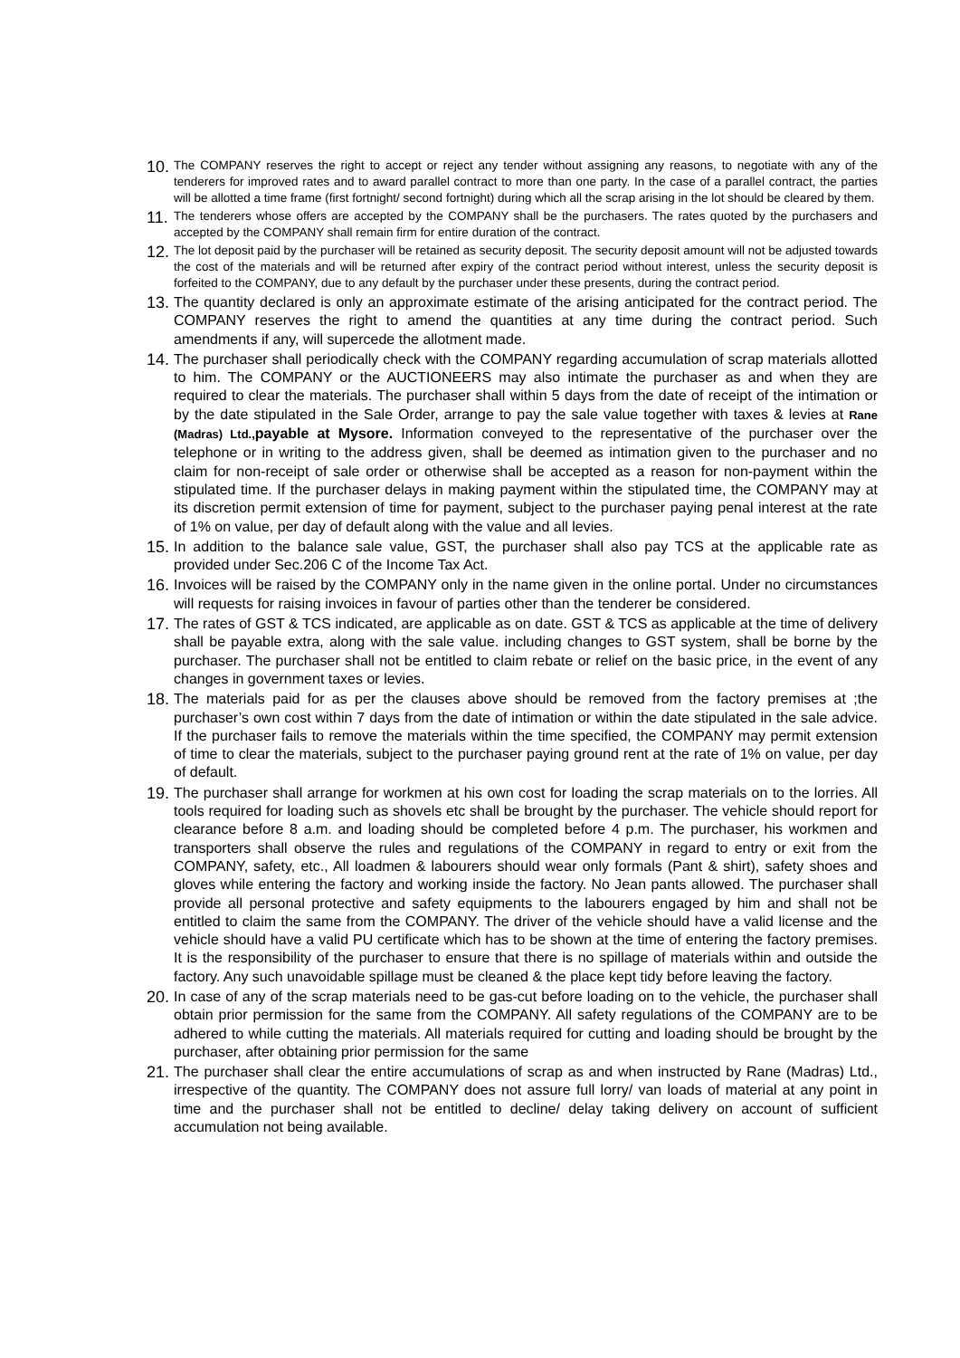10.
The COMPANY reserves the right to accept or reject any tender without assigning any reasons, to negotiate with any of the tenderers for improved rates and to award parallel contract to more than one party. In the case of a parallel contract, the parties will be allotted a time frame (first fortnight/ second fortnight) during which all the scrap arising in the lot should be cleared by them.
11.
The tenderers whose offers are accepted by the COMPANY shall be the purchasers. The rates quoted by the purchasers and accepted by the COMPANY shall remain firm for entire duration of the contract.
12.
The lot deposit paid by the purchaser will be retained as security deposit. The security deposit amount will not be adjusted towards the cost of the materials and will be returned after expiry of the contract period without interest, unless the security deposit is forfeited to the COMPANY, due to any default by the purchaser under these presents, during the contract period.
13.
The quantity declared is only an approximate estimate of the arising anticipated for the contract period. The COMPANY reserves the right to amend the quantities at any time during the contract period. Such amendments if any, will supercede the allotment made.
14.
The purchaser shall periodically check with the COMPANY regarding accumulation of scrap materials allotted to him. The COMPANY or the AUCTIONEERS may also intimate the purchaser as and when they are required to clear the materials. The purchaser shall within 5 days from the date of receipt of the intimation or by the date stipulated in the Sale Order, arrange to pay the sale value together with taxes & levies at Rane (Madras) Ltd., payable at Mysore. Information conveyed to the representative of the purchaser over the telephone or in writing to the address given, shall be deemed as intimation given to the purchaser and no claim for non-receipt of sale order or otherwise shall be accepted as a reason for non-payment within the stipulated time. If the purchaser delays in making payment within the stipulated time, the COMPANY may at its discretion permit extension of time for payment, subject to the purchaser paying penal interest at the rate of 1% on value, per day of default along with the value and all levies.
15.
In addition to the balance sale value, GST, the purchaser shall also pay TCS at the applicable rate as provided under Sec.206 C of the Income Tax Act.
16.
Invoices will be raised by the COMPANY only in the name given in the online portal. Under no circumstances will requests for raising invoices in favour of parties other than the tenderer be considered.
17.
The rates of GST & TCS indicated, are applicable as on date. GST & TCS as applicable at the time of delivery shall be payable extra, along with the sale value. including changes to GST system, shall be borne by the purchaser. The purchaser shall not be entitled to claim rebate or relief on the basic price, in the event of any changes in government taxes or levies.
18.
The materials paid for as per the clauses above should be removed from the factory premises at ;the purchaser’s own cost within 7 days from the date of intimation or within the date stipulated in the sale advice. If the purchaser fails to remove the materials within the time specified, the COMPANY may permit extension of time to clear the materials, subject to the purchaser paying ground rent at the rate of 1% on value, per day of default.
19.
The purchaser shall arrange for workmen at his own cost for loading the scrap materials on to the lorries. All tools required for loading such as shovels etc shall be brought by the purchaser. The vehicle should report for clearance before 8 a.m. and loading should be completed before 4 p.m. The purchaser, his workmen and transporters shall observe the rules and regulations of the COMPANY in regard to entry or exit from the COMPANY, safety, etc., All loadmen & labourers should wear only formals (Pant & shirt), safety shoes and gloves while entering the factory and working inside the factory. No Jean pants allowed. The purchaser shall provide all personal protective and safety equipments to the labourers engaged by him and shall not be entitled to claim the same from the COMPANY. The driver of the vehicle should have a valid license and the vehicle should have a valid PU certificate which has to be shown at the time of entering the factory premises. It is the responsibility of the purchaser to ensure that there is no spillage of materials within and outside the factory. Any such unavoidable spillage must be cleaned & the place kept tidy before leaving the factory.
20.
In case of any of the scrap materials need to be gas-cut before loading on to the vehicle, the purchaser shall obtain prior permission for the same from the COMPANY. All safety regulations of the COMPANY are to be adhered to while cutting the materials. All materials required for cutting and loading should be brought by the purchaser, after obtaining prior permission for the same
21.
The purchaser shall clear the entire accumulations of scrap as and when instructed by Rane (Madras) Ltd., irrespective of the quantity. The COMPANY does not assure full lorry/ van loads of material at any point in time and the purchaser shall not be entitled to decline/ delay taking delivery on account of sufficient accumulation not being available.